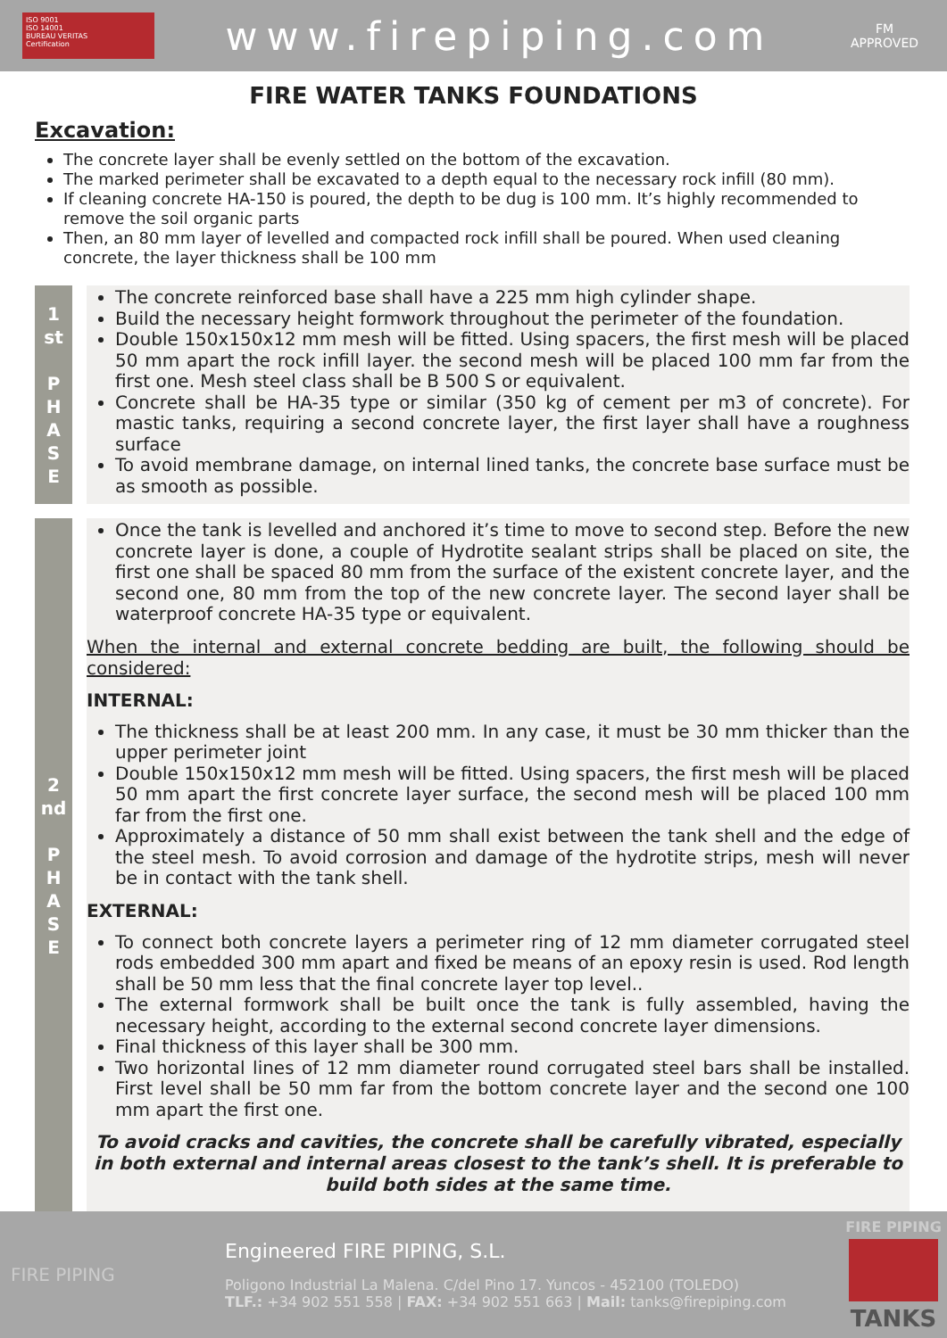ISO 9001
ISO 14001
BUREAU VERITAS
Certification
www.firepiping.com
FM
APPROVED
FIRE WATER TANKS FOUNDATIONS
Excavation:
The concrete layer shall be evenly settled on the bottom of the excavation.
The marked perimeter shall be excavated to a depth equal to the necessary rock infill (80 mm).
If cleaning concrete HA-150 is poured, the depth to be dug is 100 mm. It’s highly recommended to remove the soil organic parts
Then, an 80 mm layer of levelled and compacted rock infill shall be poured. When used cleaning concrete, the layer thickness shall be 100 mm
1
st
P
H
A
S
E
The concrete reinforced base shall have a 225 mm high cylinder shape.
Build the necessary height formwork throughout the perimeter of the foundation.
Double 150x150x12 mm mesh will be fitted. Using spacers, the first mesh will be placed 50 mm apart the rock infill layer. the second mesh will be placed 100 mm far from the first one. Mesh steel class shall be B 500 S or equivalent.
Concrete shall be HA-35 type or similar (350 kg of cement per m3 of concrete). For mastic tanks, requiring a second concrete layer, the first layer shall have a roughness surface
To avoid membrane damage, on internal lined tanks, the concrete base surface must be as smooth as possible.
2
nd
P
H
A
S
E
Once the tank is levelled and anchored it’s time to move to second step. Before the new concrete layer is done, a couple of Hydrotite sealant strips shall be placed on site, the first one shall be spaced 80 mm from the surface of the existent concrete layer, and the second one, 80 mm from the top of the new concrete layer. The second layer shall be waterproof concrete HA-35 type or equivalent.
When the internal and external concrete bedding are built, the following should be considered:
INTERNAL:
The thickness shall be at least 200 mm. In any case, it must be 30 mm thicker than the upper perimeter joint
Double 150x150x12 mm mesh will be fitted. Using spacers, the first mesh will be placed 50 mm apart the first concrete layer surface, the second mesh will be placed 100 mm far from the first one.
Approximately a distance of 50 mm shall exist between the tank shell and the edge of the steel mesh. To avoid corrosion and damage of the hydrotite strips, mesh will never be in contact with the tank shell.
EXTERNAL:
To connect both concrete layers a perimeter ring of 12 mm diameter corrugated steel rods embedded 300 mm apart and fixed be means of an epoxy resin is used. Rod length shall be 50 mm less that the final concrete layer top level..
The external formwork shall be built once the tank is fully assembled, having the necessary height, according to the external second concrete layer dimensions.
Final thickness of this layer shall be 300 mm.
Two horizontal lines of 12 mm diameter round corrugated steel bars shall be installed. First level shall be 50 mm far from the bottom concrete layer and the second one 100 mm apart the first one.
To avoid cracks and cavities, the concrete shall be carefully vibrated, especially in both external and internal areas closest to the tank’s shell. It is preferable to build both sides at the same time.
FIRE PIPING
Engineered FIRE PIPING, S.L.
Poligono Industrial La Malena. C/del Pino 17. Yuncos - 452100 (TOLEDO)
TLF.: +34 902 551 558 | FAX: +34 902 551 663 | Mail: tanks@firepiping.com
FIRE PIPING
TANKS